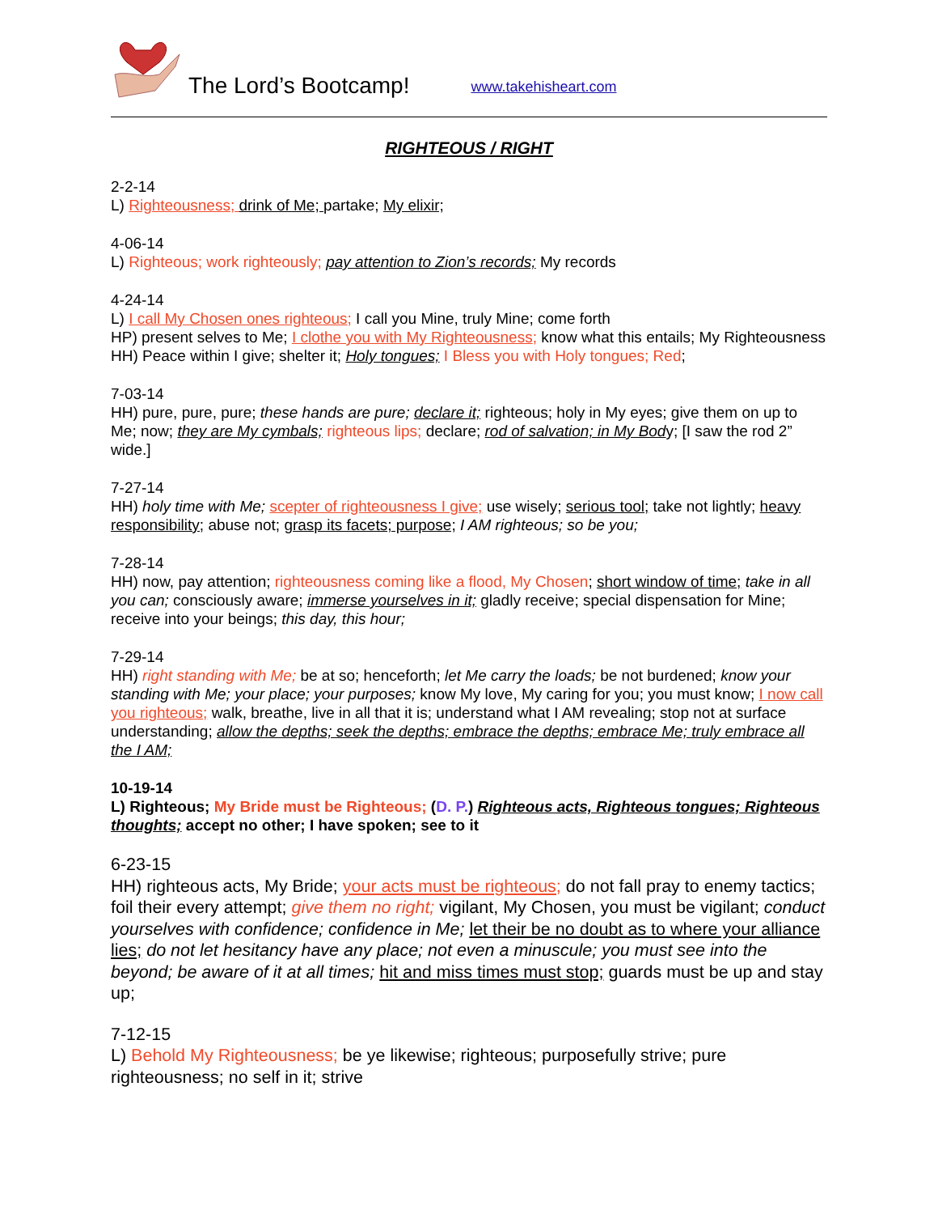The Lord’s Bootcamp! www.takehisheart.com
RIGHTEOUS / RIGHT
2-2-14
L) Righteousness; drink of Me; partake; My elixir;
4-06-14
L) Righteous; work righteously; pay attention to Zion’s records; My records
4-24-14
L) I call My Chosen ones righteous; I call you Mine, truly Mine; come forth
HP) present selves to Me; I clothe you with My Righteousness; know what this entails; My Righteousness
HH) Peace within I give; shelter it; Holy tongues; I Bless you with Holy tongues; Red;
7-03-14
HH) pure, pure, pure; these hands are pure; declare it; righteous; holy in My eyes; give them on up to Me; now; they are My cymbals; righteous lips; declare; rod of salvation; in My Body; [I saw the rod 2” wide.]
7-27-14
HH) holy time with Me; scepter of righteousness I give; use wisely; serious tool; take not lightly; heavy responsibility; abuse not; grasp its facets; purpose; I AM righteous; so be you;
7-28-14
HH) now, pay attention; righteousness coming like a flood, My Chosen; short window of time; take in all you can; consciously aware; immerse yourselves in it; gladly receive; special dispensation for Mine; receive into your beings; this day, this hour;
7-29-14
HH) right standing with Me; be at so; henceforth; let Me carry the loads; be not burdened; know your standing with Me; your place; your purposes; know My love, My caring for you; you must know; I now call you righteous; walk, breathe, live in all that it is; understand what I AM revealing; stop not at surface understanding; allow the depths; seek the depths; embrace the depths; embrace Me; truly embrace all the I AM;
10-19-14
L) Righteous; My Bride must be Righteous; (D. P.) Righteous acts, Righteous tongues; Righteous thoughts; accept no other; I have spoken; see to it
6-23-15
HH) righteous acts, My Bride; your acts must be righteous; do not fall pray to enemy tactics; foil their every attempt; give them no right; vigilant, My Chosen, you must be vigilant; conduct yourselves with confidence; confidence in Me; let their be no doubt as to where your alliance lies; do not let hesitancy have any place; not even a minuscule; you must see into the beyond; be aware of it at all times; hit and miss times must stop; guards must be up and stay up;
7-12-15
L) Behold My Righteousness; be ye likewise; righteous; purposefully strive; pure righteousness; no self in it; strive